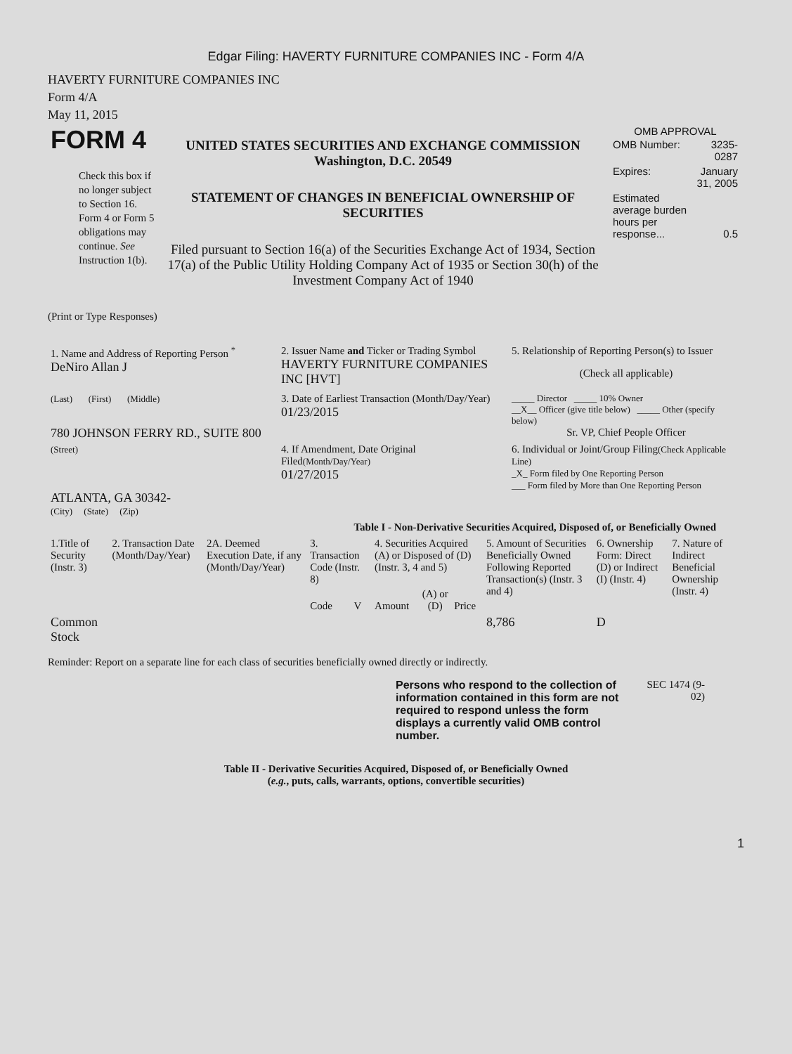Edgar Filing: HAVERTY FURNITURE COMPANIES INC - Form 4/A
HAVERTY FURNITURE COMPANIES INC
Form 4/A
May 11, 2015
| FORM 4 Check this box if no longer subject to Section 16. Form 4 or Form 5 obligations may continue. See Instruction 1(b). | UNITED STATES SECURITIES AND EXCHANGE COMMISSION Washington, D.C. 20549 STATEMENT OF CHANGES IN BENEFICIAL OWNERSHIP OF SECURITIES Filed pursuant to Section 16(a) of the Securities Exchange Act of 1934, Section 17(a) of the Public Utility Holding Company Act of 1935 or Section 30(h) of the Investment Company Act of 1940 | OMB APPROVAL / OMB Number: / 3235-0287 / / Expires: / January 31, 2005 / / Estimated average burden hours per response... / 0.5 / |
(Print or Type Responses)
| 1. Name and Address of Reporting Person <sup>*</sup> DeNiro Allan J | 2. Issuer Name and Ticker or Trading Symbol HAVERTY FURNITURE COMPANIES INC [HVT] | 5. Relationship of Reporting Person(s) to Issuer (Check all applicable) |
| (Last) (First) (Middle) 780 JOHNSON FERRY RD., SUITE 800 | 3. Date of Earliest Transaction (Month/Day/Year) 01/23/2015 | _____ Director _____ 10% Owner __X__ Officer (give title below) _____ Other (specify below) Sr. VP, Chief People Officer |
| (Street) ATLANTA, GA 30342- (City) (State) (Zip) | 4. If Amendment, Date Original Filed (Month/Day/Year) 01/27/2015 | 6. Individual or Joint/Group Filing (Check Applicable Line) _X_ Form filed by One Reporting Person ___ Form filed by More than One Reporting Person |
Table I - Non-Derivative Securities Acquired, Disposed of, or Beneficially Owned
| 1.Title of Security (Instr. 3) | 2. Transaction Date (Month/Day/Year) | 2A. Deemed Execution Date, if any (Month/Day/Year) | 3. Transaction Code (Instr. 8) | | 4. Securities Acquired (A) or Disposed of (D) (Instr. 3, 4 and 5) | | | 5. Amount of Securities Beneficially Owned Following Reported Transaction(s) (Instr. 3 and 4) | 6. Ownership Form: Direct (D) or Indirect (I) (Instr. 4) | 7. Nature of Indirect Beneficial Ownership (Instr. 4) |
| --- | --- | --- | --- | --- | --- | --- | --- | --- | --- | --- |
| | | | Code | V | Amount | (A) or (D) | Price | | | |
| Common Stock | | | | | | | | 8,786 | D | |
Reminder: Report on a separate line for each class of securities beneficially owned directly or indirectly.
Persons who respond to the collection of information contained in this form are not required to respond unless the form displays a currently valid OMB control number.
SEC 1474 (9-02)
Table II - Derivative Securities Acquired, Disposed of, or Beneficially Owned
(e.g., puts, calls, warrants, options, convertible securities)
1